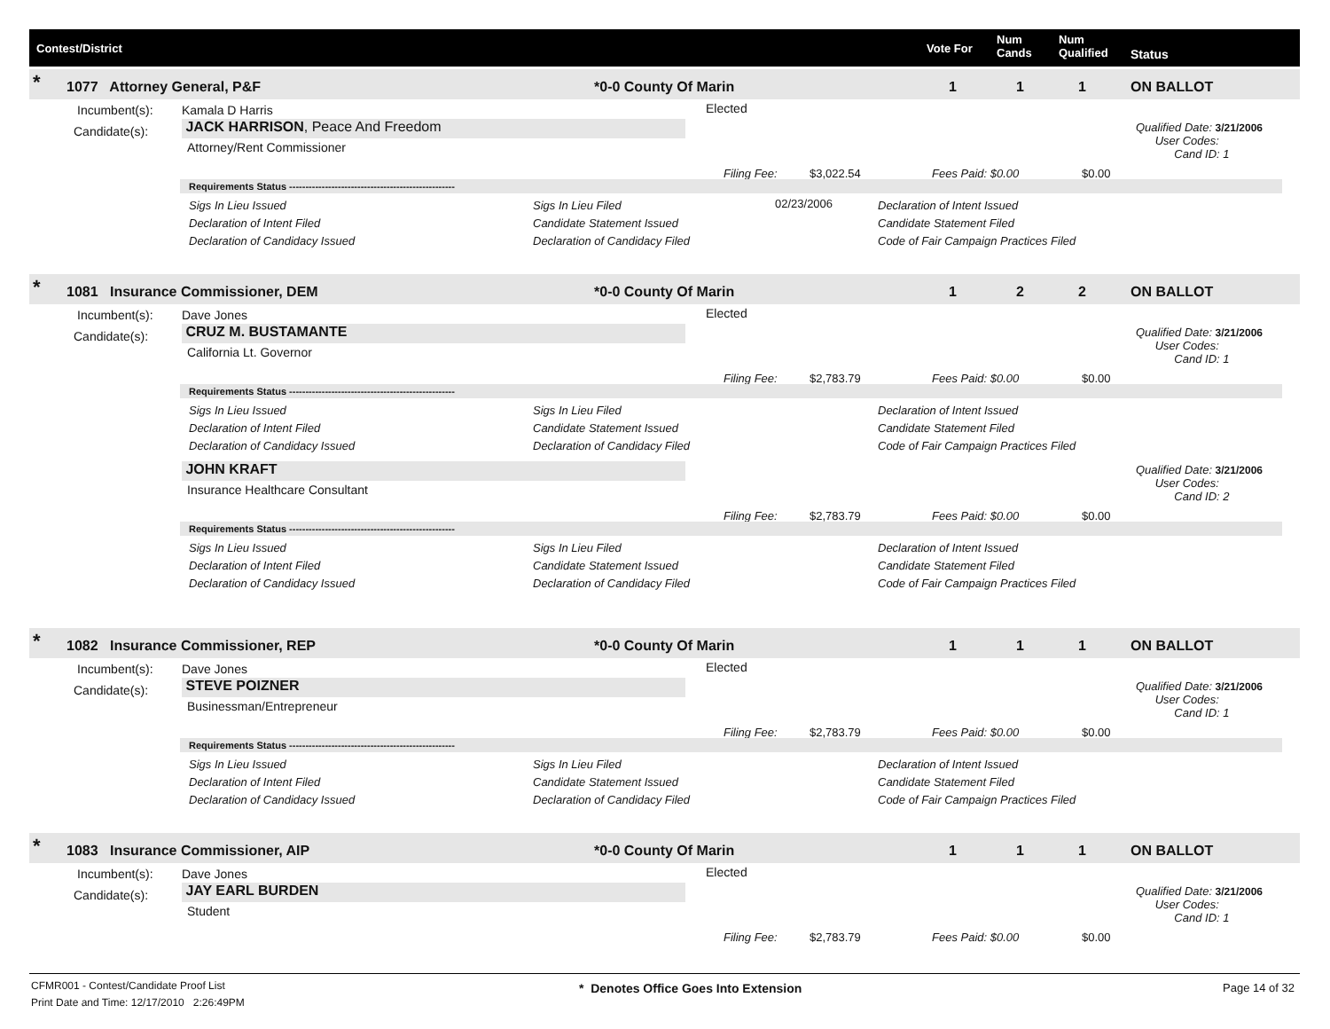Contest/District Vote For
Num
Cands
Num
Qualified Status
* 1077 Attorney General, P&F *0-0 County Of Marin 1 1 1 ON BALLOT
Incumbent(s): Kamala D Harris Elected
Candidate(s): JACK HARRISON, Peace And Freedom
Attorney/Rent Commissioner
Qualified Date: 3/21/2006
User Codes:
Cand ID: 1
Filing Fee: $3,022.54 Fees Paid: $0.00 $0.00
Requirements Status ---------------------------------------------------
Sigs In Lieu Issued
Declaration of Intent Filed
Declaration of Candidacy Issued
Sigs In Lieu Filed
Candidate Statement Issued
Declaration of Candidacy Filed
02/23/2006 Declaration of Intent Issued
Candidate Statement Filed
Code of Fair Campaign Practices Filed
* 1081 Insurance Commissioner, DEM *0-0 County Of Marin 1 2 2 ON BALLOT
Incumbent(s): Dave Jones Elected
Candidate(s): CRUZ M. BUSTAMANTE
California Lt. Governor
Qualified Date: 3/21/2006
User Codes:
Cand ID: 1
Filing Fee: $2,783.79 Fees Paid: $0.00 $0.00
Requirements Status ---------------------------------------------------
Sigs In Lieu Issued
Declaration of Intent Filed
Declaration of Candidacy Issued
Sigs In Lieu Filed
Candidate Statement Issued
Declaration of Candidacy Filed
Declaration of Intent Issued
Candidate Statement Filed
Code of Fair Campaign Practices Filed
JOHN KRAFT
Insurance Healthcare Consultant
Qualified Date: 3/21/2006
User Codes:
Cand ID: 2
Filing Fee: $2,783.79 Fees Paid: $0.00 $0.00
Requirements Status ---------------------------------------------------
Sigs In Lieu Issued
Declaration of Intent Filed
Declaration of Candidacy Issued
Sigs In Lieu Filed
Candidate Statement Issued
Declaration of Candidacy Filed
Declaration of Intent Issued
Candidate Statement Filed
Code of Fair Campaign Practices Filed
* 1082 Insurance Commissioner, REP *0-0 County Of Marin 1 1 1 ON BALLOT
Incumbent(s): Dave Jones Elected
Candidate(s): STEVE POIZNER
Businessman/Entrepreneur
Qualified Date: 3/21/2006
User Codes:
Cand ID: 1
Filing Fee: $2,783.79 Fees Paid: $0.00 $0.00
Requirements Status ---------------------------------------------------
Sigs In Lieu Issued
Declaration of Intent Filed
Declaration of Candidacy Issued
Sigs In Lieu Filed
Candidate Statement Issued
Declaration of Candidacy Filed
Declaration of Intent Issued
Candidate Statement Filed
Code of Fair Campaign Practices Filed
* 1083 Insurance Commissioner, AIP *0-0 County Of Marin 1 1 1 ON BALLOT
Incumbent(s): Dave Jones Elected
Candidate(s): JAY EARL BURDEN
Student
Qualified Date: 3/21/2006
User Codes:
Cand ID: 1
Filing Fee: $2,783.79 Fees Paid: $0.00 $0.00
CFMR001 - Contest/Candidate Proof List
Print Date and Time: 12/17/2010 2:26:49PM
* Denotes Office Goes Into Extension
Page 14 of 32